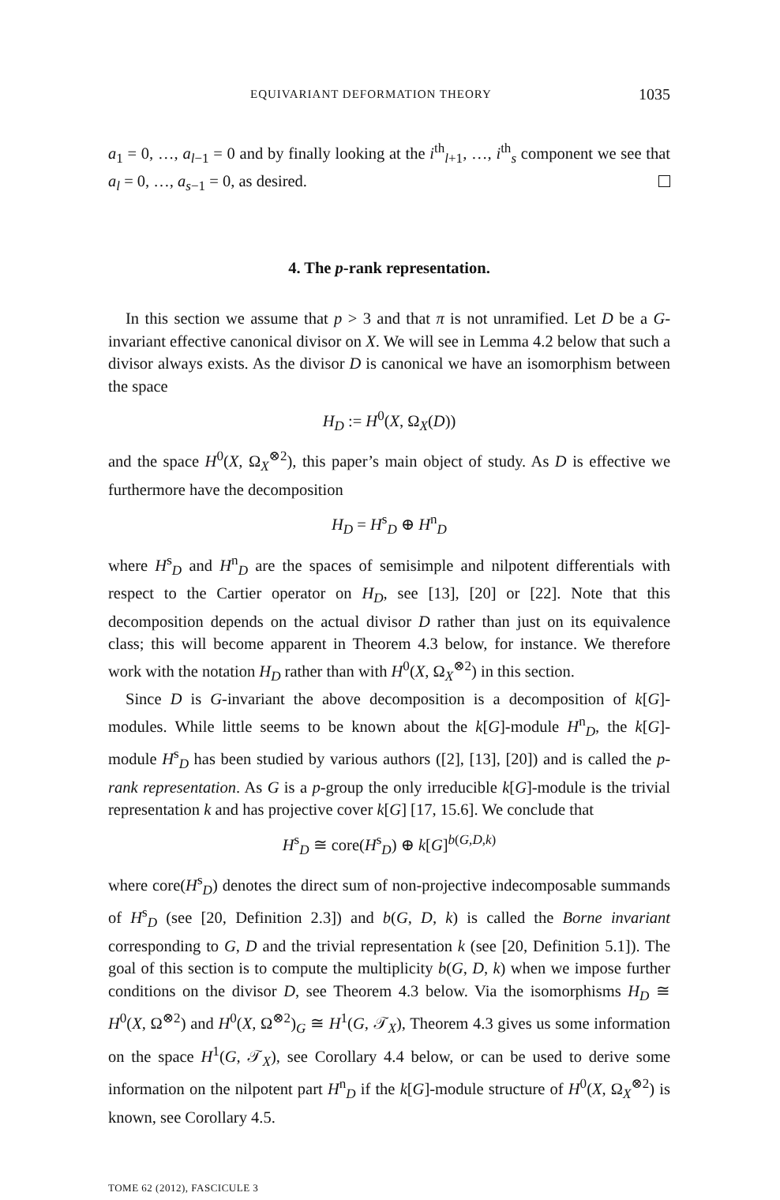EQUIVARIANT DEFORMATION THEORY 1035
a<sub>1</sub> = 0, …, a<sub>l−1</sub> = 0 and by finally looking at the i<sup>th</sup><sub>l+1</sub>, …, i<sup>th</sup><sub>s</sub> component we see that a<sub>l</sub> = 0, …, a<sub>s−1</sub> = 0, as desired.
4. The p-rank representation.
In this section we assume that p > 3 and that π is not unramified. Let D be a G-invariant effective canonical divisor on X. We will see in Lemma 4.2 below that such a divisor always exists. As the divisor D is canonical we have an isomorphism between the space
H<sub>D</sub> := H<sup>0</sup>(X, Ω<sub>X</sub>(D))
and the space H<sup>0</sup>(X, Ω<sub>X</sub><sup>⊗2</sup>), this paper’s main object of study. As D is effective we furthermore have the decomposition
H<sub>D</sub> = H<sup>s</sup><sub>D</sub> ⊕ H<sup>n</sup><sub>D</sub>
where H<sup>s</sup><sub>D</sub> and H<sup>n</sup><sub>D</sub> are the spaces of semisimple and nilpotent differentials with respect to the Cartier operator on H<sub>D</sub>, see [13], [20] or [22]. Note that this decomposition depends on the actual divisor D rather than just on its equivalence class; this will become apparent in Theorem 4.3 below, for instance. We therefore work with the notation H<sub>D</sub> rather than with H<sup>0</sup>(X, Ω<sub>X</sub><sup>⊗2</sup>) in this section.
Since D is G-invariant the above decomposition is a decomposition of k[G]-modules. While little seems to be known about the k[G]-module H<sup>n</sup><sub>D</sub>, the k[G]-module H<sup>s</sup><sub>D</sub> has been studied by various authors ([2], [13], [20]) and is called the p-rank representation. As G is a p-group the only irreducible k[G]-module is the trivial representation k and has projective cover k[G] [17, 15.6]. We conclude that
H<sup>s</sup><sub>D</sub> ≅ core(H<sup>s</sup><sub>D</sub>) ⊕ k[G]<sup>b(G,D,k)</sup>
where core(H<sup>s</sup><sub>D</sub>) denotes the direct sum of non-projective indecomposable summands of H<sup>s</sup><sub>D</sub> (see [20, Definition 2.3]) and b(G, D, k) is called the Borne invariant corresponding to G, D and the trivial representation k (see [20, Definition 5.1]). The goal of this section is to compute the multiplicity b(G, D, k) when we impose further conditions on the divisor D, see Theorem 4.3 below. Via the isomorphisms H<sub>D</sub> ≅ H<sup>0</sup>(X, Ω<sup>⊗2</sup>) and H<sup>0</sup>(X, Ω<sup>⊗2</sup>)<sub>G</sub> ≅ H<sup>1</sup>(G, 𝒯<sub>X</sub>), Theorem 4.3 gives us some information on the space H<sup>1</sup>(G, 𝒯<sub>X</sub>), see Corollary 4.4 below, or can be used to derive some information on the nilpotent part H<sup>n</sup><sub>D</sub> if the k[G]-module structure of H<sup>0</sup>(X, Ω<sub>X</sub><sup>⊗2</sup>) is known, see Corollary 4.5.
TOME 62 (2012), FASCICULE 3